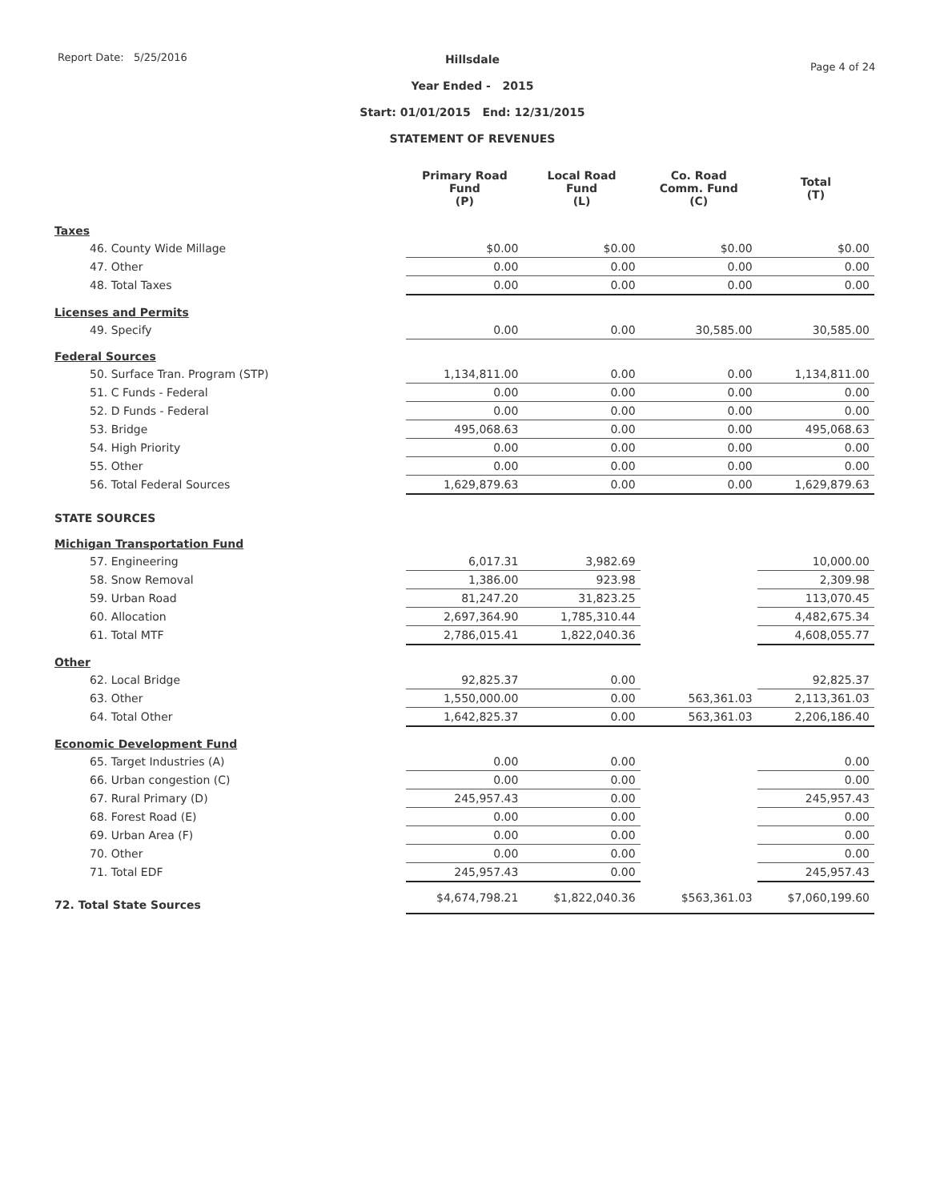Report Date: 5/25/2016
Hillsdale
Year Ended - 2015
Start: 01/01/2015 End: 12/31/2015
STATEMENT OF REVENUES
Page 4 of 24
| | Primary Road Fund (P) | Local Road Fund (L) | Co. Road Comm. Fund (C) | Total (T) |
| --- | --- | --- | --- | --- |
| Taxes | | | | |
| 46. County Wide Millage | $0.00 | $0.00 | $0.00 | $0.00 |
| 47. Other | 0.00 | 0.00 | 0.00 | 0.00 |
| 48. Total Taxes | 0.00 | 0.00 | 0.00 | 0.00 |
| Licenses and Permits | | | | |
| 49. Specify | 0.00 | 0.00 | 30,585.00 | 30,585.00 |
| Federal Sources | | | | |
| 50. Surface Tran. Program (STP) | 1,134,811.00 | 0.00 | 0.00 | 1,134,811.00 |
| 51. C Funds - Federal | 0.00 | 0.00 | 0.00 | 0.00 |
| 52. D Funds - Federal | 0.00 | 0.00 | 0.00 | 0.00 |
| 53. Bridge | 495,068.63 | 0.00 | 0.00 | 495,068.63 |
| 54. High Priority | 0.00 | 0.00 | 0.00 | 0.00 |
| 55. Other | 0.00 | 0.00 | 0.00 | 0.00 |
| 56. Total Federal Sources | 1,629,879.63 | 0.00 | 0.00 | 1,629,879.63 |
| STATE SOURCES | | | | |
| Michigan Transportation Fund | | | | |
| 57. Engineering | 6,017.31 | 3,982.69 | | 10,000.00 |
| 58. Snow Removal | 1,386.00 | 923.98 | | 2,309.98 |
| 59. Urban Road | 81,247.20 | 31,823.25 | | 113,070.45 |
| 60. Allocation | 2,697,364.90 | 1,785,310.44 | | 4,482,675.34 |
| 61. Total MTF | 2,786,015.41 | 1,822,040.36 | | 4,608,055.77 |
| Other | | | | |
| 62. Local Bridge | 92,825.37 | 0.00 | | 92,825.37 |
| 63. Other | 1,550,000.00 | 0.00 | 563,361.03 | 2,113,361.03 |
| 64. Total Other | 1,642,825.37 | 0.00 | 563,361.03 | 2,206,186.40 |
| Economic Development Fund | | | | |
| 65. Target Industries (A) | 0.00 | 0.00 | | 0.00 |
| 66. Urban congestion (C) | 0.00 | 0.00 | | 0.00 |
| 67. Rural Primary (D) | 245,957.43 | 0.00 | | 245,957.43 |
| 68. Forest Road (E) | 0.00 | 0.00 | | 0.00 |
| 69. Urban Area (F) | 0.00 | 0.00 | | 0.00 |
| 70. Other | 0.00 | 0.00 | | 0.00 |
| 71. Total EDF | 245,957.43 | 0.00 | | 245,957.43 |
| 72. Total State Sources | $4,674,798.21 | $1,822,040.36 | $563,361.03 | $7,060,199.60 |